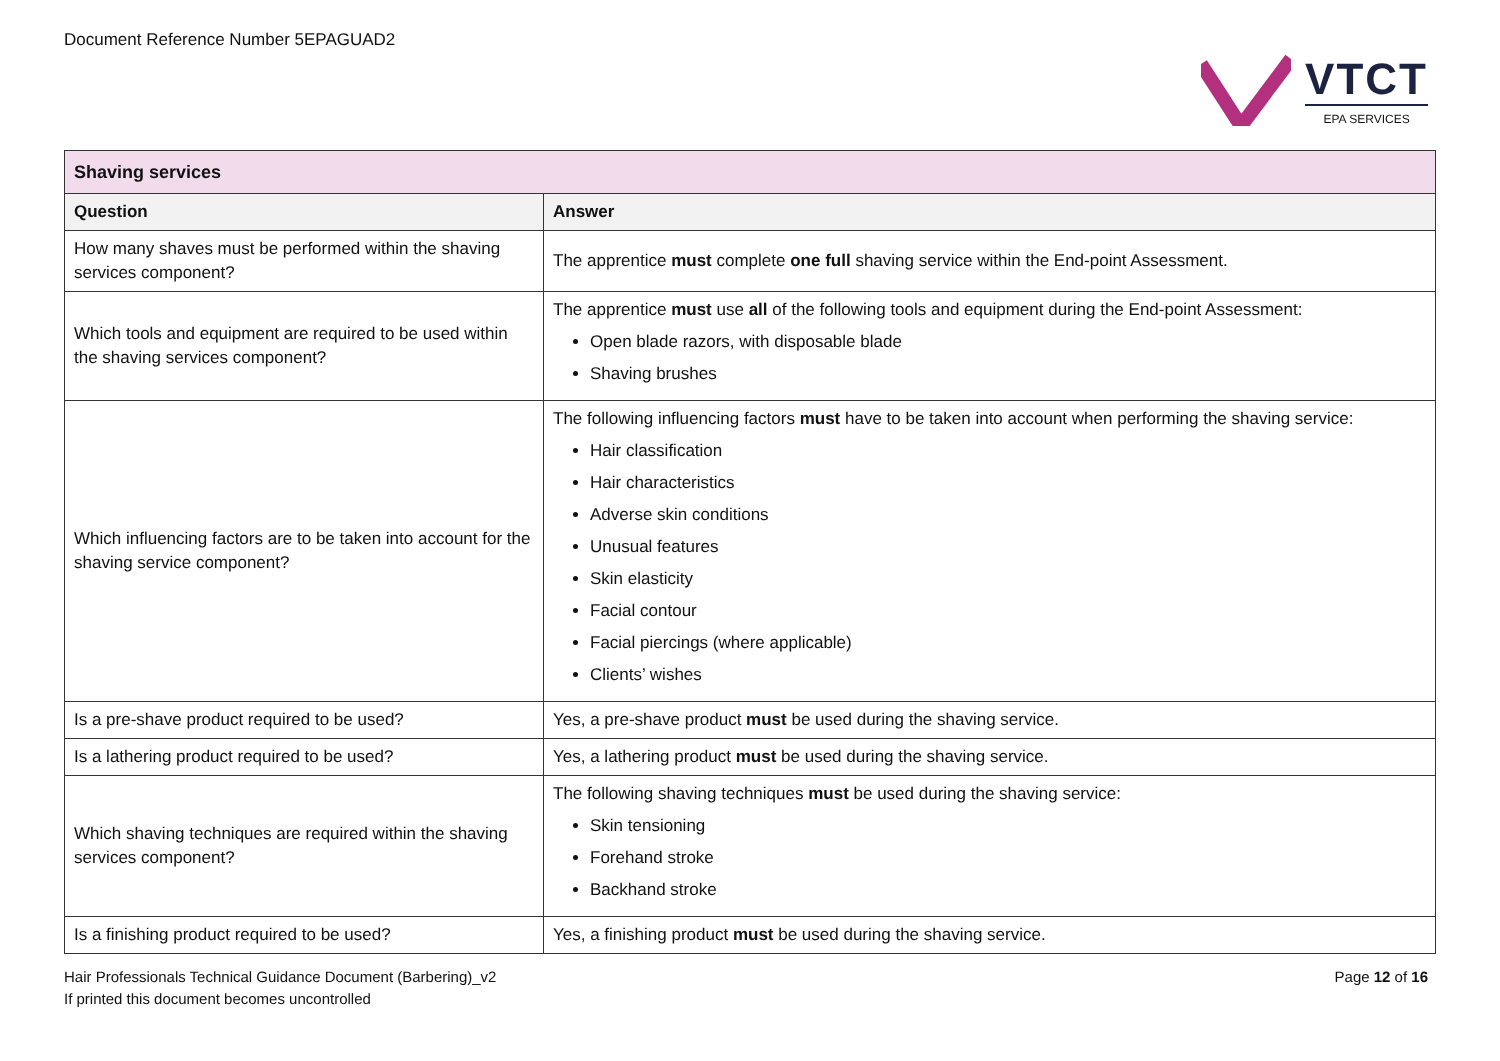Document Reference Number 5EPAGUAD2
VTCT
EPA SERVICES
| Shaving services | |
| Question | Answer |
| How many shaves must be performed within the shaving services component? | The apprentice must complete one full shaving service within the End-point Assessment. |
| Which tools and equipment are required to be used within the shaving services component? | The apprentice must use all of the following tools and equipment during the End-point Assessment: Open blade razors, with disposable blade Shaving brushes |
| Which influencing factors are to be taken into account for the shaving service component? | The following influencing factors must have to be taken into account when performing the shaving service: Hair classification Hair characteristics Adverse skin conditions Unusual features Skin elasticity Facial contour Facial piercings (where applicable) Clients’ wishes |
| Is a pre-shave product required to be used? | Yes, a pre-shave product must be used during the shaving service. |
| Is a lathering product required to be used? | Yes, a lathering product must be used during the shaving service. |
| Which shaving techniques are required within the shaving services component? | The following shaving techniques must be used during the shaving service: Skin tensioning Forehand stroke Backhand stroke |
| Is a finishing product required to be used? | Yes, a finishing product must be used during the shaving service. |
Hair Professionals Technical Guidance Document (Barbering)_v2
If printed this document becomes uncontrolled
Page 12 of 16